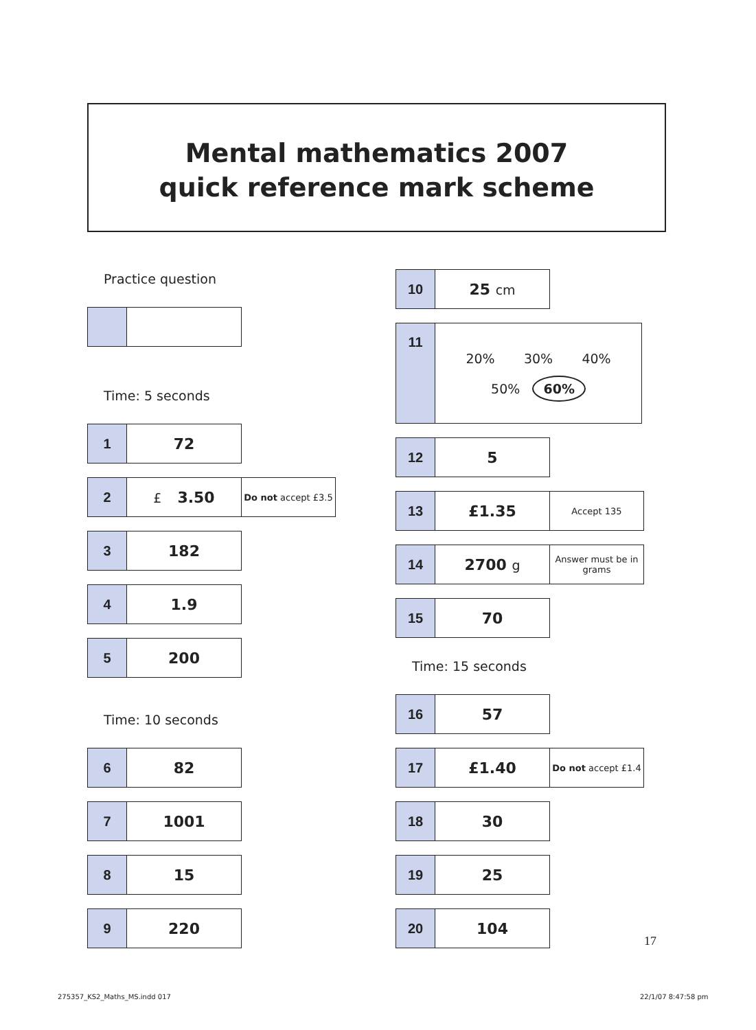Mental mathematics 2007
quick reference mark scheme
Practice question
Time: 5 seconds
| 1 | 72 |
| 2 | £ 3.50 | Do not accept £3.5 |
| 3 | 182 |
| 4 | 1.9 |
| 5 | 200 |
Time: 10 seconds
| 6 | 82 |
| 7 | 1001 |
| 8 | 15 |
| 9 | 220 |
| 10 | 25 cm |
| 11 | 20% 30% 40% 50% 60% |
| 12 | 5 |
| 13 | £1.35 | Accept 135 |
| 14 | 2700 g | Answer must be in grams |
| 15 | 70 |
Time: 15 seconds
| 16 | 57 |
| 17 | £1.40 | Do not accept £1.4 |
| 18 | 30 |
| 19 | 25 |
| 20 | 104 |
17
275357_KS2_Maths_MS.indd 017 22/1/07 8:47:58 pm